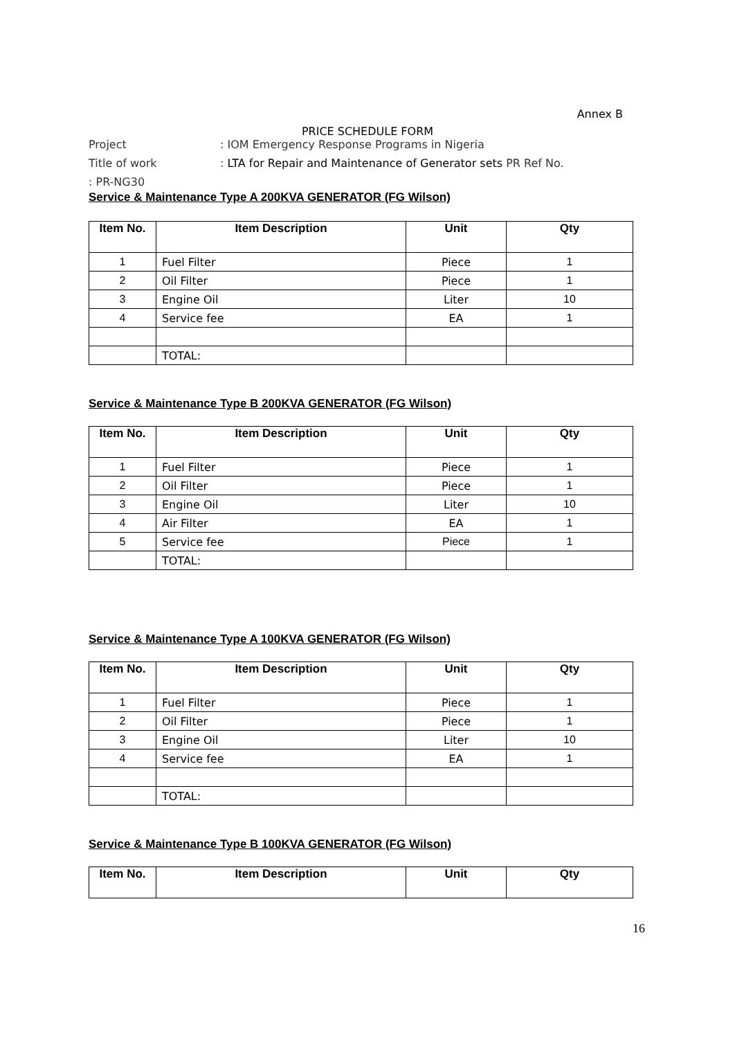Annex B
PRICE SCHEDULE FORM
Project: IOM Emergency Response Programs in Nigeria
Title of work: LTA for Repair and Maintenance of Generator sets PR Ref No.
: PR-NG30
Service & Maintenance Type A 200KVA GENERATOR (FG Wilson)
| Item No. | Item Description | Unit | Qty |
| --- | --- | --- | --- |
| 1 | Fuel Filter | Piece | 1 |
| 2 | Oil Filter | Piece | 1 |
| 3 | Engine Oil | Liter | 10 |
| 4 | Service fee | EA | 1 |
| | TOTAL: | | |
Service & Maintenance Type B 200KVA GENERATOR (FG Wilson)
| Item No. | Item Description | Unit | Qty |
| --- | --- | --- | --- |
| 1 | Fuel Filter | Piece | 1 |
| 2 | Oil Filter | Piece | 1 |
| 3 | Engine Oil | Liter | 10 |
| 4 | Air Filter | EA | 1 |
| 5 | Service fee | Piece | 1 |
| | TOTAL: | | |
Service & Maintenance Type A 100KVA GENERATOR (FG Wilson)
| Item No. | Item Description | Unit | Qty |
| --- | --- | --- | --- |
| 1 | Fuel Filter | Piece | 1 |
| 2 | Oil Filter | Piece | 1 |
| 3 | Engine Oil | Liter | 10 |
| 4 | Service fee | EA | 1 |
| | TOTAL: | | |
Service & Maintenance Type B 100KVA GENERATOR (FG Wilson)
| Item No. | Item Description | Unit | Qty |
| --- | --- | --- | --- |
16